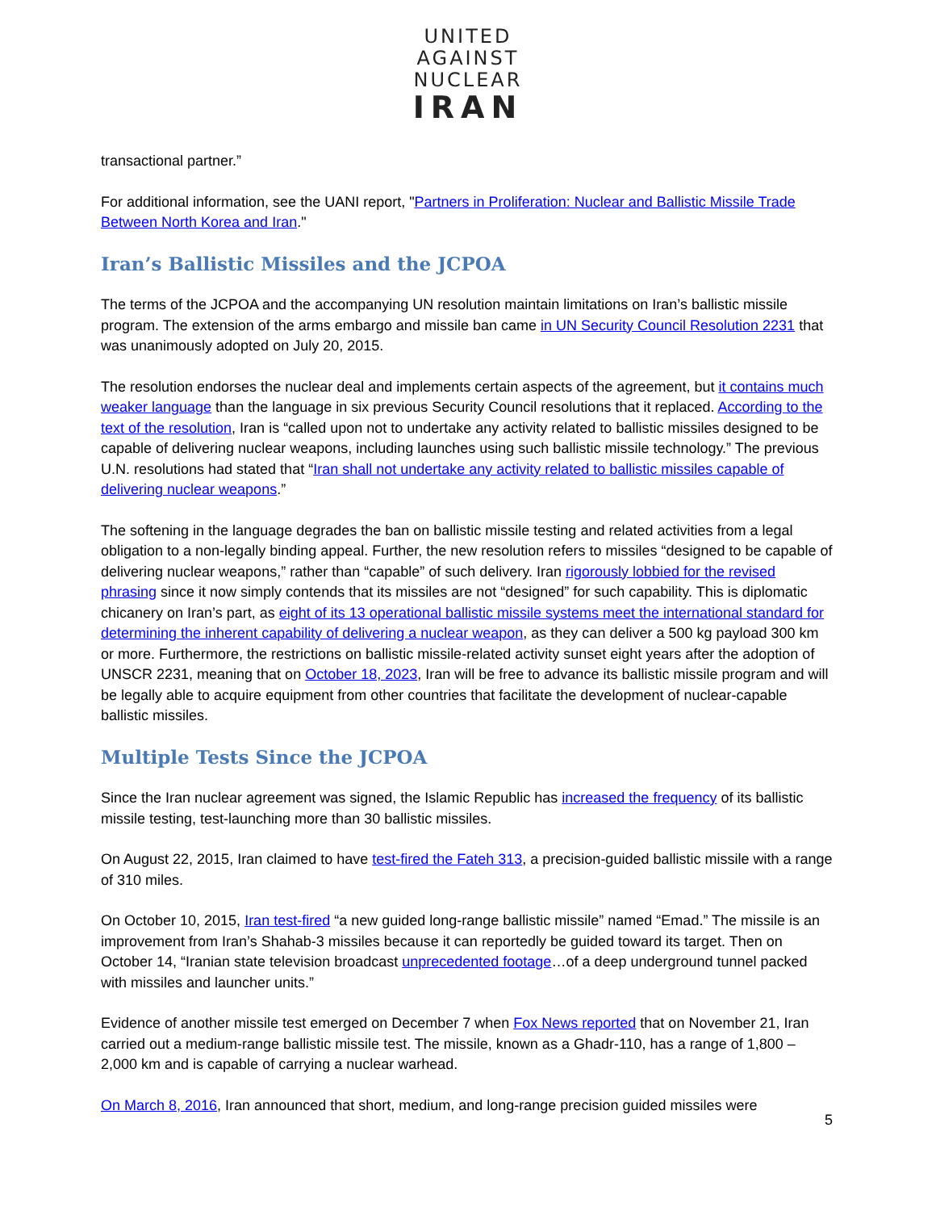UNITED
AGAINST
NUCLEAR
IRAN
transactional partner.”
For additional information, see the UANI report, "Partners in Proliferation: Nuclear and Ballistic Missile Trade Between North Korea and Iran."
Iran’s Ballistic Missiles and the JCPOA
The terms of the JCPOA and the accompanying UN resolution maintain limitations on Iran’s ballistic missile program. The extension of the arms embargo and missile ban came in UN Security Council Resolution 2231 that was unanimously adopted on July 20, 2015.
The resolution endorses the nuclear deal and implements certain aspects of the agreement, but it contains much weaker language than the language in six previous Security Council resolutions that it replaced. According to the text of the resolution, Iran is “called upon not to undertake any activity related to ballistic missiles designed to be capable of delivering nuclear weapons, including launches using such ballistic missile technology.” The previous U.N. resolutions had stated that “Iran shall not undertake any activity related to ballistic missiles capable of delivering nuclear weapons.”
The softening in the language degrades the ban on ballistic missile testing and related activities from a legal obligation to a non-legally binding appeal. Further, the new resolution refers to missiles “designed to be capable of delivering nuclear weapons,” rather than “capable” of such delivery. Iran rigorously lobbied for the revised phrasing since it now simply contends that its missiles are not “designed” for such capability. This is diplomatic chicanery on Iran’s part, as eight of its 13 operational ballistic missile systems meet the international standard for determining the inherent capability of delivering a nuclear weapon, as they can deliver a 500 kg payload 300 km or more. Furthermore, the restrictions on ballistic missile-related activity sunset eight years after the adoption of UNSCR 2231, meaning that on October 18, 2023, Iran will be free to advance its ballistic missile program and will be legally able to acquire equipment from other countries that facilitate the development of nuclear-capable ballistic missiles.
Multiple Tests Since the JCPOA
Since the Iran nuclear agreement was signed, the Islamic Republic has increased the frequency of its ballistic missile testing, test-launching more than 30 ballistic missiles.
On August 22, 2015, Iran claimed to have test-fired the Fateh 313, a precision-guided ballistic missile with a range of 310 miles.
On October 10, 2015, Iran test-fired “a new guided long-range ballistic missile” named “Emad.” The missile is an improvement from Iran’s Shahab-3 missiles because it can reportedly be guided toward its target. Then on October 14, “Iranian state television broadcast unprecedented footage…of a deep underground tunnel packed with missiles and launcher units.”
Evidence of another missile test emerged on December 7 when Fox News reported that on November 21, Iran carried out a medium-range ballistic missile test. The missile, known as a Ghadr-110, has a range of 1,800 – 2,000 km and is capable of carrying a nuclear warhead.
On March 8, 2016, Iran announced that short, medium, and long-range precision guided missiles were
5